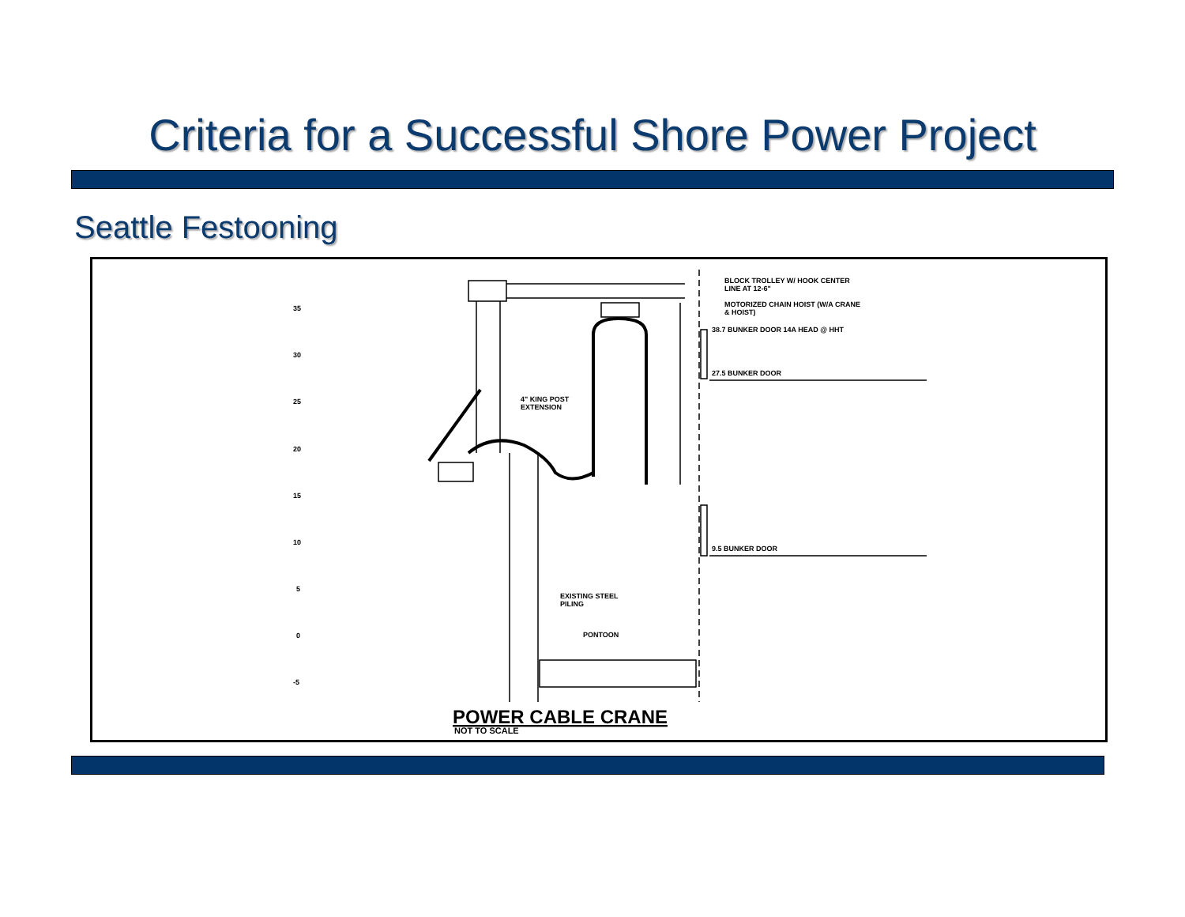Criteria for a Successful Shore Power Project
Seattle Festooning
35
30
25
20
15
10
5
0
-5
BLOCK TROLLEY W/ HOOK CENTER
LINE AT 12-6"
MOTORIZED CHAIN HOIST (W/A CRANE
& HOIST)
38.7 BUNKER DOOR 14A HEAD @ HHT
27.5 BUNKER DOOR
4" KING POST
EXTENSION
9.5 BUNKER DOOR
EXISTING STEEL
PILING
PONTOON
POWER CABLE CRANE
NOT TO SCALE